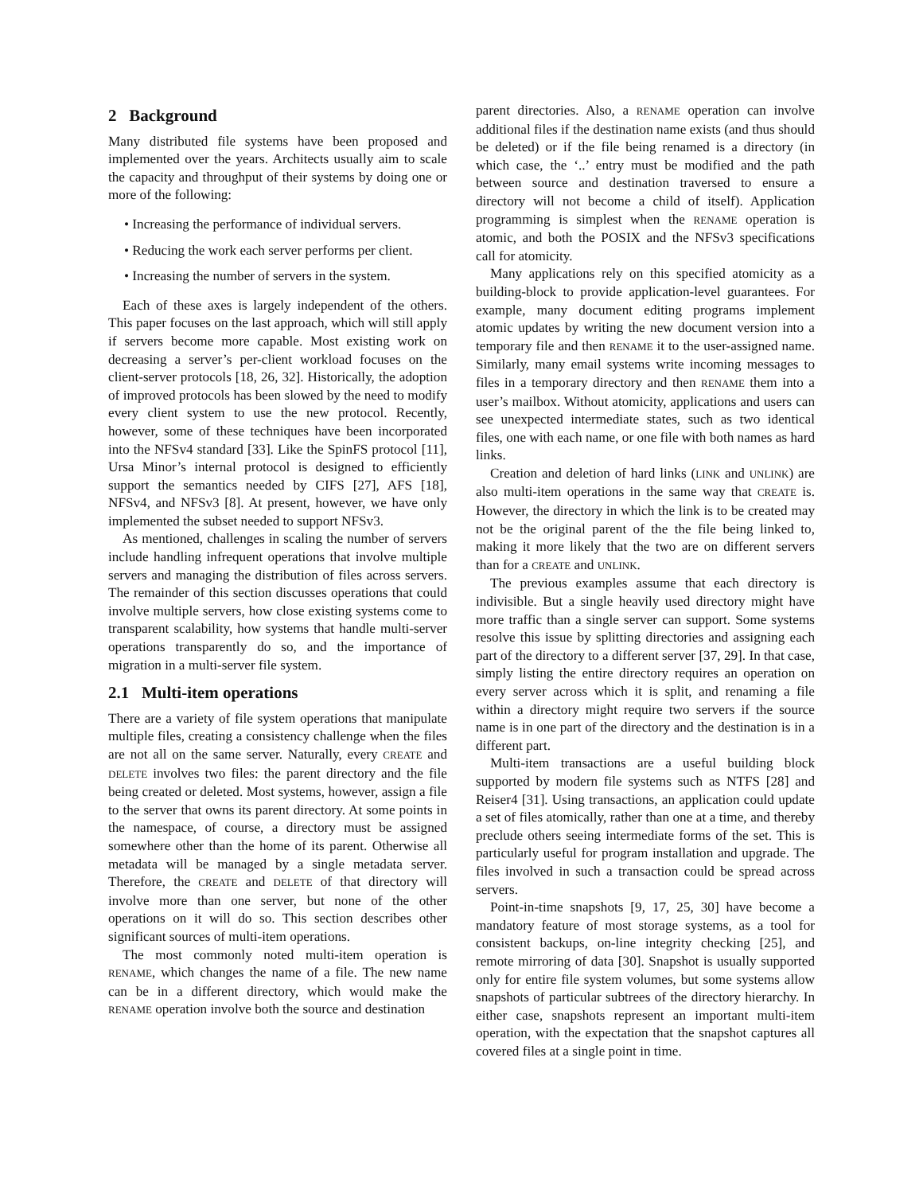2 Background
Many distributed file systems have been proposed and implemented over the years. Architects usually aim to scale the capacity and throughput of their systems by doing one or more of the following:
• Increasing the performance of individual servers.
• Reducing the work each server performs per client.
• Increasing the number of servers in the system.
Each of these axes is largely independent of the others. This paper focuses on the last approach, which will still apply if servers become more capable. Most existing work on decreasing a server’s per-client workload focuses on the client-server protocols [18, 26, 32]. Historically, the adoption of improved protocols has been slowed by the need to modify every client system to use the new protocol. Recently, however, some of these techniques have been incorporated into the NFSv4 standard [33]. Like the SpinFS protocol [11], Ursa Minor’s internal protocol is designed to efficiently support the semantics needed by CIFS [27], AFS [18], NFSv4, and NFSv3 [8]. At present, however, we have only implemented the subset needed to support NFSv3.
As mentioned, challenges in scaling the number of servers include handling infrequent operations that involve multiple servers and managing the distribution of files across servers. The remainder of this section discusses operations that could involve multiple servers, how close existing systems come to transparent scalability, how systems that handle multi-server operations transparently do so, and the importance of migration in a multi-server file system.
2.1 Multi-item operations
There are a variety of file system operations that manipulate multiple files, creating a consistency challenge when the files are not all on the same server. Naturally, every CREATE and DELETE involves two files: the parent directory and the file being created or deleted. Most systems, however, assign a file to the server that owns its parent directory. At some points in the namespace, of course, a directory must be assigned somewhere other than the home of its parent. Otherwise all metadata will be managed by a single metadata server. Therefore, the CREATE and DELETE of that directory will involve more than one server, but none of the other operations on it will do so. This section describes other significant sources of multi-item operations.
The most commonly noted multi-item operation is RENAME, which changes the name of a file. The new name can be in a different directory, which would make the RENAME operation involve both the source and destination
parent directories. Also, a RENAME operation can involve additional files if the destination name exists (and thus should be deleted) or if the file being renamed is a directory (in which case, the ‘..’ entry must be modified and the path between source and destination traversed to ensure a directory will not become a child of itself). Application programming is simplest when the RENAME operation is atomic, and both the POSIX and the NFSv3 specifications call for atomicity.
Many applications rely on this specified atomicity as a building-block to provide application-level guarantees. For example, many document editing programs implement atomic updates by writing the new document version into a temporary file and then RENAME it to the user-assigned name. Similarly, many email systems write incoming messages to files in a temporary directory and then RENAME them into a user’s mailbox. Without atomicity, applications and users can see unexpected intermediate states, such as two identical files, one with each name, or one file with both names as hard links.
Creation and deletion of hard links (LINK and UNLINK) are also multi-item operations in the same way that CREATE is. However, the directory in which the link is to be created may not be the original parent of the the file being linked to, making it more likely that the two are on different servers than for a CREATE and UNLINK.
The previous examples assume that each directory is indivisible. But a single heavily used directory might have more traffic than a single server can support. Some systems resolve this issue by splitting directories and assigning each part of the directory to a different server [37, 29]. In that case, simply listing the entire directory requires an operation on every server across which it is split, and renaming a file within a directory might require two servers if the source name is in one part of the directory and the destination is in a different part.
Multi-item transactions are a useful building block supported by modern file systems such as NTFS [28] and Reiser4 [31]. Using transactions, an application could update a set of files atomically, rather than one at a time, and thereby preclude others seeing intermediate forms of the set. This is particularly useful for program installation and upgrade. The files involved in such a transaction could be spread across servers.
Point-in-time snapshots [9, 17, 25, 30] have become a mandatory feature of most storage systems, as a tool for consistent backups, on-line integrity checking [25], and remote mirroring of data [30]. Snapshot is usually supported only for entire file system volumes, but some systems allow snapshots of particular subtrees of the directory hierarchy. In either case, snapshots represent an important multi-item operation, with the expectation that the snapshot captures all covered files at a single point in time.